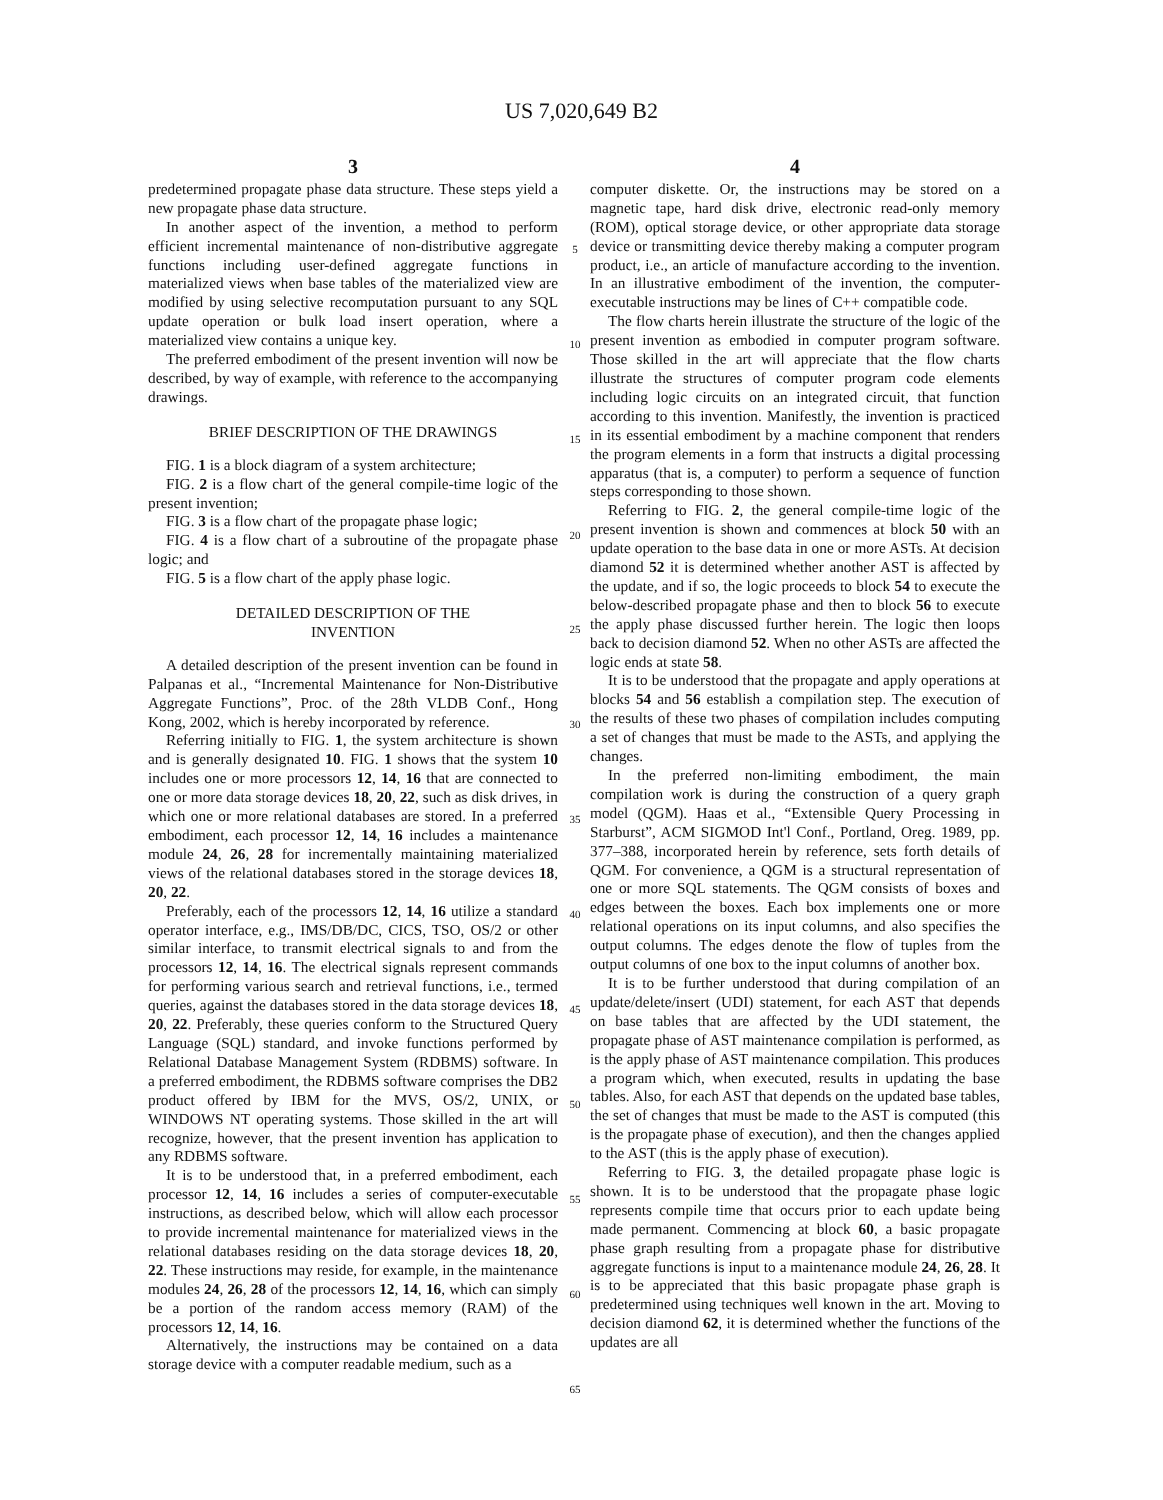US 7,020,649 B2
3
predetermined propagate phase data structure. These steps yield a new propagate phase data structure.
In another aspect of the invention, a method to perform efficient incremental maintenance of non-distributive aggregate functions including user-defined aggregate functions in materialized views when base tables of the materialized view are modified by using selective recomputation pursuant to any SQL update operation or bulk load insert operation, where a materialized view contains a unique key.
The preferred embodiment of the present invention will now be described, by way of example, with reference to the accompanying drawings.
BRIEF DESCRIPTION OF THE DRAWINGS
FIG. 1 is a block diagram of a system architecture;
FIG. 2 is a flow chart of the general compile-time logic of the present invention;
FIG. 3 is a flow chart of the propagate phase logic;
FIG. 4 is a flow chart of a subroutine of the propagate phase logic; and
FIG. 5 is a flow chart of the apply phase logic.
DETAILED DESCRIPTION OF THE
INVENTION
A detailed description of the present invention can be found in Palpanas et al., “Incremental Maintenance for Non-Distributive Aggregate Functions”, Proc. of the 28th VLDB Conf., Hong Kong, 2002, which is hereby incorporated by reference.
Referring initially to FIG. 1, the system architecture is shown and is generally designated 10. FIG. 1 shows that the system 10 includes one or more processors 12, 14, 16 that are connected to one or more data storage devices 18, 20, 22, such as disk drives, in which one or more relational databases are stored. In a preferred embodiment, each processor 12, 14, 16 includes a maintenance module 24, 26, 28 for incrementally maintaining materialized views of the relational databases stored in the storage devices 18, 20, 22.
Preferably, each of the processors 12, 14, 16 utilize a standard operator interface, e.g., IMS/DB/DC, CICS, TSO, OS/2 or other similar interface, to transmit electrical signals to and from the processors 12, 14, 16. The electrical signals represent commands for performing various search and retrieval functions, i.e., termed queries, against the databases stored in the data storage devices 18, 20, 22. Preferably, these queries conform to the Structured Query Language (SQL) standard, and invoke functions performed by Relational Database Management System (RDBMS) software. In a preferred embodiment, the RDBMS software comprises the DB2 product offered by IBM for the MVS, OS/2, UNIX, or WINDOWS NT operating systems. Those skilled in the art will recognize, however, that the present invention has application to any RDBMS software.
It is to be understood that, in a preferred embodiment, each processor 12, 14, 16 includes a series of computer-executable instructions, as described below, which will allow each processor to provide incremental maintenance for materialized views in the relational databases residing on the data storage devices 18, 20, 22. These instructions may reside, for example, in the maintenance modules 24, 26, 28 of the processors 12, 14, 16, which can simply be a portion of the random access memory (RAM) of the processors 12, 14, 16.
Alternatively, the instructions may be contained on a data storage device with a computer readable medium, such as a
5
10
15
20
25
30
35
40
45
50
55
60
65
4
computer diskette. Or, the instructions may be stored on a magnetic tape, hard disk drive, electronic read-only memory (ROM), optical storage device, or other appropriate data storage device or transmitting device thereby making a computer program product, i.e., an article of manufacture according to the invention. In an illustrative embodiment of the invention, the computer-executable instructions may be lines of C++ compatible code.
The flow charts herein illustrate the structure of the logic of the present invention as embodied in computer program software. Those skilled in the art will appreciate that the flow charts illustrate the structures of computer program code elements including logic circuits on an integrated circuit, that function according to this invention. Manifestly, the invention is practiced in its essential embodiment by a machine component that renders the program elements in a form that instructs a digital processing apparatus (that is, a computer) to perform a sequence of function steps corresponding to those shown.
Referring to FIG. 2, the general compile-time logic of the present invention is shown and commences at block 50 with an update operation to the base data in one or more ASTs. At decision diamond 52 it is determined whether another AST is affected by the update, and if so, the logic proceeds to block 54 to execute the below-described propagate phase and then to block 56 to execute the apply phase discussed further herein. The logic then loops back to decision diamond 52. When no other ASTs are affected the logic ends at state 58.
It is to be understood that the propagate and apply operations at blocks 54 and 56 establish a compilation step. The execution of the results of these two phases of compilation includes computing a set of changes that must be made to the ASTs, and applying the changes.
In the preferred non-limiting embodiment, the main compilation work is during the construction of a query graph model (QGM). Haas et al., “Extensible Query Processing in Starburst”, ACM SIGMOD Int'l Conf., Portland, Oreg. 1989, pp. 377–388, incorporated herein by reference, sets forth details of QGM. For convenience, a QGM is a structural representation of one or more SQL statements. The QGM consists of boxes and edges between the boxes. Each box implements one or more relational operations on its input columns, and also specifies the output columns. The edges denote the flow of tuples from the output columns of one box to the input columns of another box.
It is to be further understood that during compilation of an update/delete/insert (UDI) statement, for each AST that depends on base tables that are affected by the UDI statement, the propagate phase of AST maintenance compilation is performed, as is the apply phase of AST maintenance compilation. This produces a program which, when executed, results in updating the base tables. Also, for each AST that depends on the updated base tables, the set of changes that must be made to the AST is computed (this is the propagate phase of execution), and then the changes applied to the AST (this is the apply phase of execution).
Referring to FIG. 3, the detailed propagate phase logic is shown. It is to be understood that the propagate phase logic represents compile time that occurs prior to each update being made permanent. Commencing at block 60, a basic propagate phase graph resulting from a propagate phase for distributive aggregate functions is input to a maintenance module 24, 26, 28. It is to be appreciated that this basic propagate phase graph is predetermined using techniques well known in the art. Moving to decision diamond 62, it is determined whether the functions of the updates are all